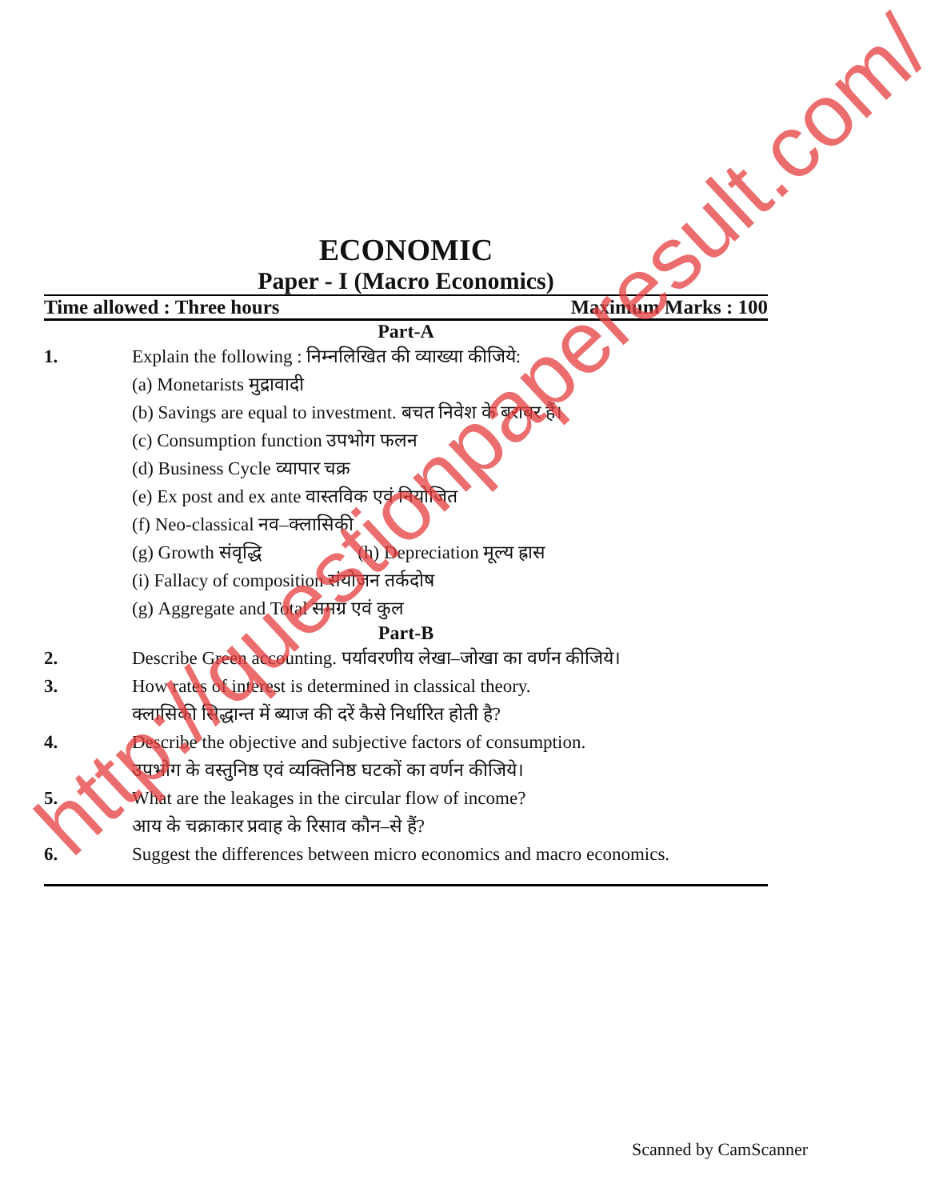ECONOMIC
Paper - I (Macro Economics)
Time allowed : Three hours Maximum Marks : 100
Part-A
1. Explain the following : निम्नलिखित की व्याख्या कीजिये:
(a) Monetarists मुद्रावादी
(b) Savings are equal to investment. बचत निवेश के बराबर हैं।
(c) Consumption function उपभोग फलन
(d) Business Cycle व्यापार चक्र
(e) Ex post and ex ante वास्तविक एवं नियोजित
(f) Neo-classical नव–क्लासिकी
(g) Growth संवृद्धि (h) Depreciation मूल्य ह्रास
(i) Fallacy of composition संयोजन तर्कदोष
(g) Aggregate and Total समग्र एवं कुल
Part-B
2. Describe Green accounting. पर्यावरणीय लेखा–जोखा का वर्णन कीजिये।
3. How rates of interest is determined in classical theory.
क्लासिकी सिद्धान्त में ब्याज की दरें कैसे निर्धारित होती है?
4. Describe the objective and subjective factors of consumption.
उपभोग के वस्तुनिष्ठ एवं व्यक्तिनिष्ठ घटकों का वर्णन कीजिये।
5. What are the leakages in the circular flow of income?
आय के चक्राकार प्रवाह के रिसाव कौन–से हैं?
6. Suggest the differences between micro economics and macro economics.
http://questionpaperesult.com/
Scanned by CamScanner